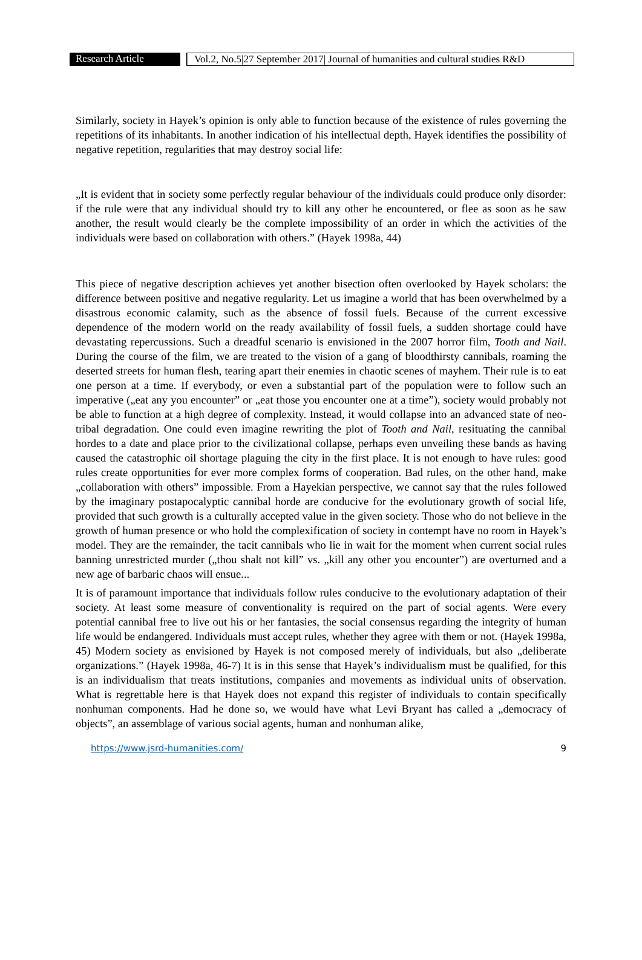Research Article
Vol.2, No.5|27 September 2017| Journal of humanities and cultural studies R&D
Similarly, society in Hayek’s opinion is only able to function because of the existence of rules governing the repetitions of its inhabitants. In another indication of his intellectual depth, Hayek identifies the possibility of negative repetition, regularities that may destroy social life:
„It is evident that in society some perfectly regular behaviour of the individuals could produce only disorder: if the rule were that any individual should try to kill any other he encountered, or flee as soon as he saw another, the result would clearly be the complete impossibility of an order in which the activities of the individuals were based on collaboration with others.” (Hayek 1998a, 44)
This piece of negative description achieves yet another bisection often overlooked by Hayek scholars: the difference between positive and negative regularity. Let us imagine a world that has been overwhelmed by a disastrous economic calamity, such as the absence of fossil fuels. Because of the current excessive dependence of the modern world on the ready availability of fossil fuels, a sudden shortage could have devastating repercussions. Such a dreadful scenario is envisioned in the 2007 horror film, Tooth and Nail. During the course of the film, we are treated to the vision of a gang of bloodthirsty cannibals, roaming the deserted streets for human flesh, tearing apart their enemies in chaotic scenes of mayhem. Their rule is to eat one person at a time. If everybody, or even a substantial part of the population were to follow such an imperative („eat any you encounter” or „eat those you encounter one at a time”), society would probably not be able to function at a high degree of complexity. Instead, it would collapse into an advanced state of neo-tribal degradation. One could even imagine rewriting the plot of Tooth and Nail, resituating the cannibal hordes to a date and place prior to the civilizational collapse, perhaps even unveiling these bands as having caused the catastrophic oil shortage plaguing the city in the first place. It is not enough to have rules: good rules create opportunities for ever more complex forms of cooperation. Bad rules, on the other hand, make „collaboration with others” impossible. From a Hayekian perspective, we cannot say that the rules followed by the imaginary postapocalyptic cannibal horde are conducive for the evolutionary growth of social life, provided that such growth is a culturally accepted value in the given society. Those who do not believe in the growth of human presence or who hold the complexification of society in contempt have no room in Hayek’s model. They are the remainder, the tacit cannibals who lie in wait for the moment when current social rules banning unrestricted murder („thou shalt not kill” vs. „kill any other you encounter”) are overturned and a new age of barbaric chaos will ensue...
It is of paramount importance that individuals follow rules conducive to the evolutionary adaptation of their society. At least some measure of conventionality is required on the part of social agents. Were every potential cannibal free to live out his or her fantasies, the social consensus regarding the integrity of human life would be endangered. Individuals must accept rules, whether they agree with them or not. (Hayek 1998a, 45) Modern society as envisioned by Hayek is not composed merely of individuals, but also „deliberate organizations.” (Hayek 1998a, 46-7) It is in this sense that Hayek’s individualism must be qualified, for this is an individualism that treats institutions, companies and movements as individual units of observation. What is regrettable here is that Hayek does not expand this register of individuals to contain specifically nonhuman components. Had he done so, we would have what Levi Bryant has called a „democracy of objects”, an assemblage of various social agents, human and nonhuman alike,
https://www.jsrd-humanities.com/ 9